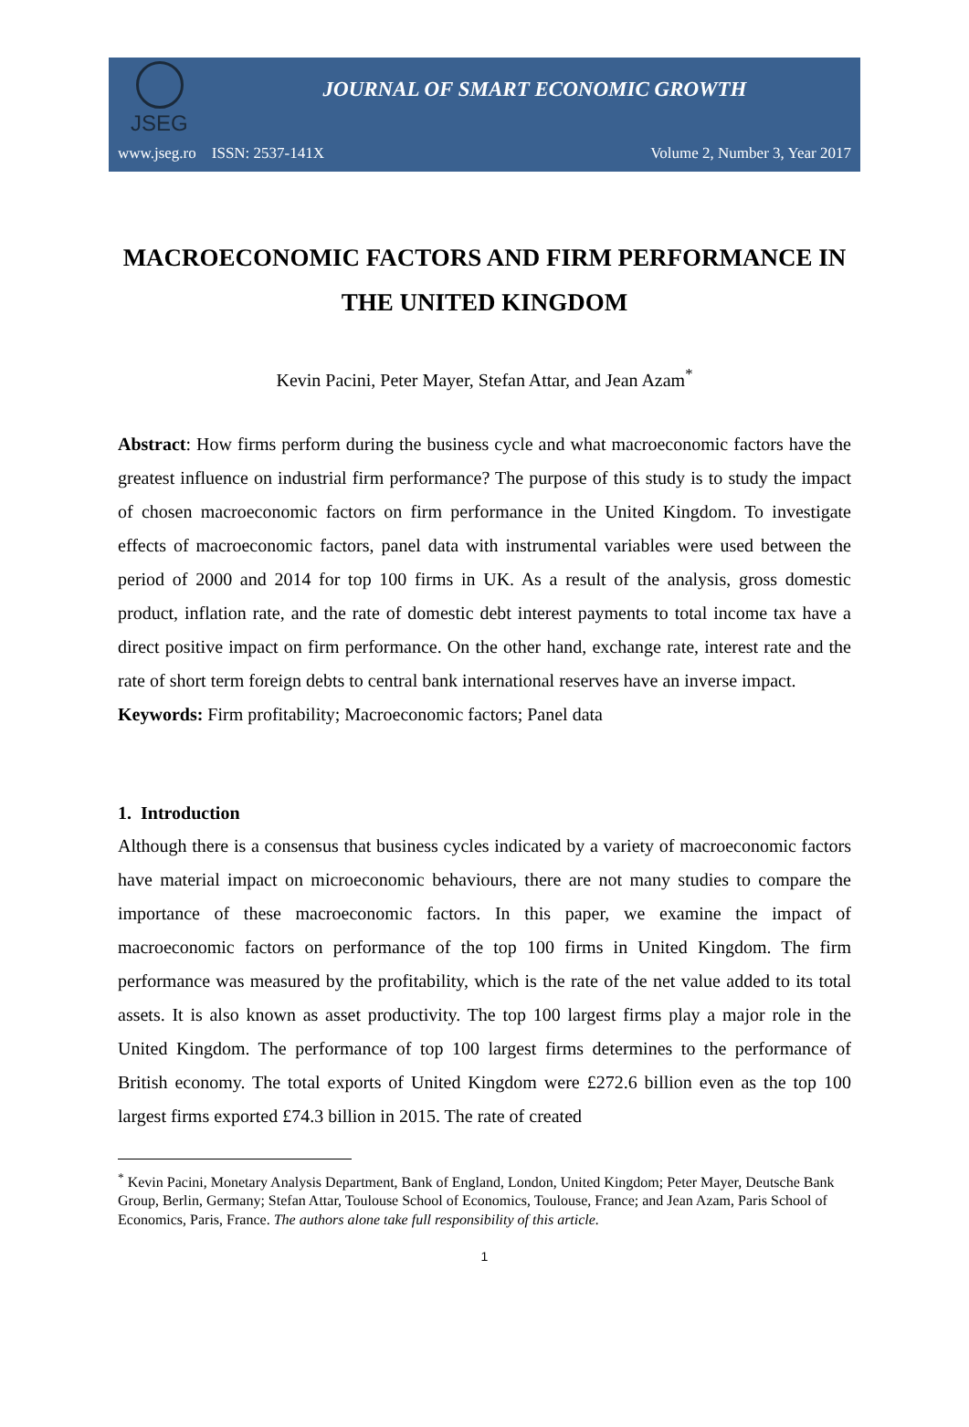JSEG
JOURNAL OF SMART ECONOMIC GROWTH
www.jseg.ro ISSN: 2537-141X Volume 2, Number 3, Year 2017
MACROECONOMIC FACTORS AND FIRM PERFORMANCE IN THE UNITED KINGDOM
Kevin Pacini, Peter Mayer, Stefan Attar, and Jean Azam<sup>*</sup>
Abstract: How firms perform during the business cycle and what macroeconomic factors have the greatest influence on industrial firm performance? The purpose of this study is to study the impact of chosen macroeconomic factors on firm performance in the United Kingdom. To investigate effects of macroeconomic factors, panel data with instrumental variables were used between the period of 2000 and 2014 for top 100 firms in UK. As a result of the analysis, gross domestic product, inflation rate, and the rate of domestic debt interest payments to total income tax have a direct positive impact on firm performance. On the other hand, exchange rate, interest rate and the rate of short term foreign debts to central bank international reserves have an inverse impact.
Keywords: Firm profitability; Macroeconomic factors; Panel data
1. Introduction
Although there is a consensus that business cycles indicated by a variety of macroeconomic factors have material impact on microeconomic behaviours, there are not many studies to compare the importance of these macroeconomic factors. In this paper, we examine the impact of macroeconomic factors on performance of the top 100 firms in United Kingdom. The firm performance was measured by the profitability, which is the rate of the net value added to its total assets. It is also known as asset productivity. The top 100 largest firms play a major role in the United Kingdom. The performance of top 100 largest firms determines to the performance of British economy. The total exports of United Kingdom were £272.6 billion even as the top 100 largest firms exported £74.3 billion in 2015. The rate of created
<sup>*</sup> Kevin Pacini, Monetary Analysis Department, Bank of England, London, United Kingdom; Peter Mayer, Deutsche Bank Group, Berlin, Germany; Stefan Attar, Toulouse School of Economics, Toulouse, France; and Jean Azam, Paris School of Economics, Paris, France. The authors alone take full responsibility of this article.
1